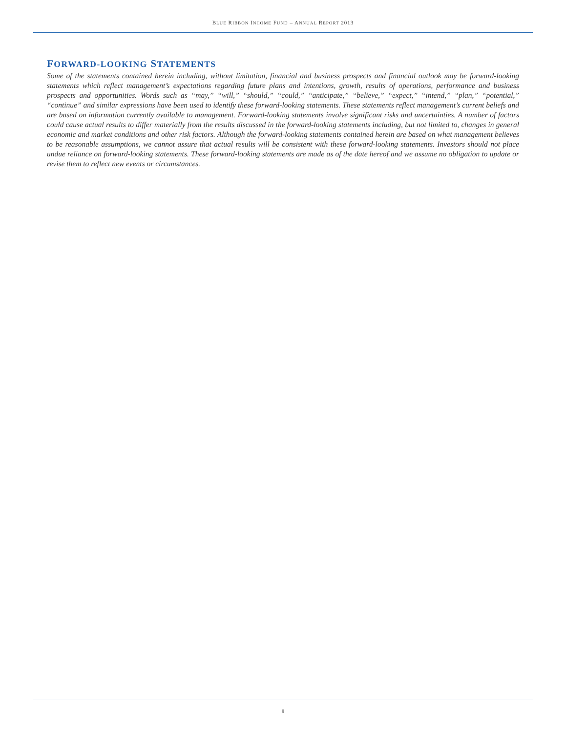BLUE RIBBON INCOME FUND – ANNUAL REPORT 2013
FORWARD-LOOKING STATEMENTS
Some of the statements contained herein including, without limitation, financial and business prospects and financial outlook may be forward-looking statements which reflect management’s expectations regarding future plans and intentions, growth, results of operations, performance and business prospects and opportunities. Words such as “may,” “will,” “should,” “could,” “anticipate,” “believe,” “expect,” “intend,” “plan,” “potential,” “continue” and similar expressions have been used to identify these forward-looking statements. These statements reflect management’s current beliefs and are based on information currently available to management. Forward-looking statements involve significant risks and uncertainties. A number of factors could cause actual results to differ materially from the results discussed in the forward-looking statements including, but not limited to, changes in general economic and market conditions and other risk factors. Although the forward-looking statements contained herein are based on what management believes to be reasonable assumptions, we cannot assure that actual results will be consistent with these forward-looking statements. Investors should not place undue reliance on forward-looking statements. These forward-looking statements are made as of the date hereof and we assume no obligation to update or revise them to reflect new events or circumstances.
8